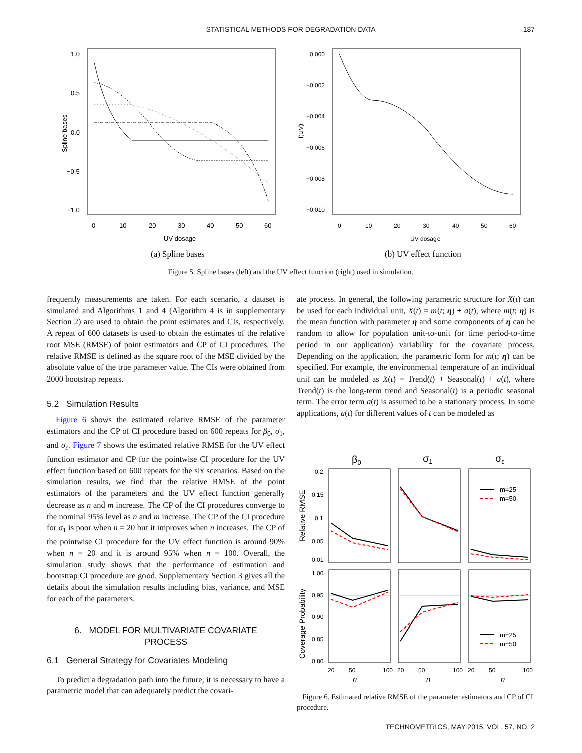STATISTICAL METHODS FOR DEGRADATION DATA
187
1.0
0.5
0.0
−0.5
−1.0
0
10
20
30
40
50
60
UV dosage
Spline bases
(a) Spline bases
0.000
−0.002
−0.004
−0.006
−0.008
−0.010
0
10
20
30
40
50
60
UV dosage
f(UV)
(b) UV effect function
Figure 5. Spline bases (left) and the UV effect function (right) used in simulation.
frequently measurements are taken. For each scenario, a dataset is simulated and Algorithms 1 and 4 (Algorithm 4 is in supplementary Section 2) are used to obtain the point estimates and CIs, respectively. A repeat of 600 datasets is used to obtain the estimates of the relative root MSE (RMSE) of point estimators and CP of CI procedures. The relative RMSE is defined as the square root of the MSE divided by the absolute value of the true parameter value. The CIs were obtained from 2000 bootstrap repeats.
5.2 Simulation Results
Figure 6 shows the estimated relative RMSE of the parameter estimators and the CP of CI procedure based on 600 repeats for β<sub>0</sub>, σ<sub>1</sub>, and σ<sub>ε</sub>. Figure 7 shows the estimated relative RMSE for the UV effect function estimator and CP for the pointwise CI procedure for the UV effect function based on 600 repeats for the six scenarios. Based on the simulation results, we find that the relative RMSE of the point estimators of the parameters and the UV effect function generally decrease as n and m increase. The CP of the CI procedures converge to the nominal 95% level as n and m increase. The CP of the CI procedure for σ<sub>1</sub> is poor when n = 20 but it improves when n increases. The CP of the pointwise CI procedure for the UV effect function is around 90% when n = 20 and it is around 95% when n = 100. Overall, the simulation study shows that the performance of estimation and bootstrap CI procedure are good. Supplementary Section 3 gives all the details about the simulation results including bias, variance, and MSE for each of the parameters.
6. MODEL FOR MULTIVARIATE COVARIATE
PROCESS
6.1 General Strategy for Covariates Modeling
To predict a degradation path into the future, it is necessary to have a parametric model that can adequately predict the covari-
ate process. In general, the following parametric structure for X(t) can be used for each individual unit, X(t) = m(t; η) + a(t), where m(t; η) is the mean function with parameter η and some components of η can be random to allow for population unit-to-unit (or time period-to-time period in our application) variability for the covariate process. Depending on the application, the parametric form for m(t; η) can be specified. For example, the environmental temperature of an individual unit can be modeled as X(t) = Trend(t) + Seasonal(t) + a(t), where Trend(t) is the long-term trend and Seasonal(t) is a periodic seasonal term. The error term a(t) is assumed to be a stationary process. In some applications, a(t) for different values of t can be modeled as
β0
σ1
σε
0.2
0.15
0.1
0.05
0.01
Relative RMSE
1.00
0.95
0.90
0.85
0.80
Coverage Probability
m=25
m=50
m=25
m=50
20
50
100
20
50
100
20
50
100
n
n
n
Figure 6. Estimated relative RMSE of the parameter estimators and CP of CI procedure.
TECHNOMETRICS, MAY 2015, VOL. 57, NO. 2